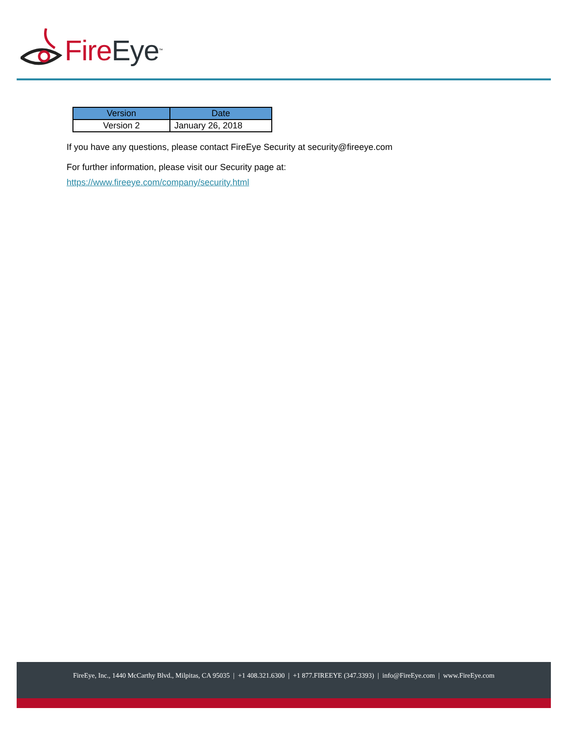Fire Eye<sup>™</sup>
| Version | Date |
| --- | --- |
| Version 2 | January 26, 2018 |
If you have any questions, please contact FireEye Security at security@fireeye.com
For further information, please visit our Security page at:
https://www.fireeye.com/company/security.html
FireEye, Inc., 1440 McCarthy Blvd., Milpitas, CA 95035 | +1 408.321.6300 | +1 877.FIREEYE (347.3393) | info@FireEye.com | www.FireEye.com